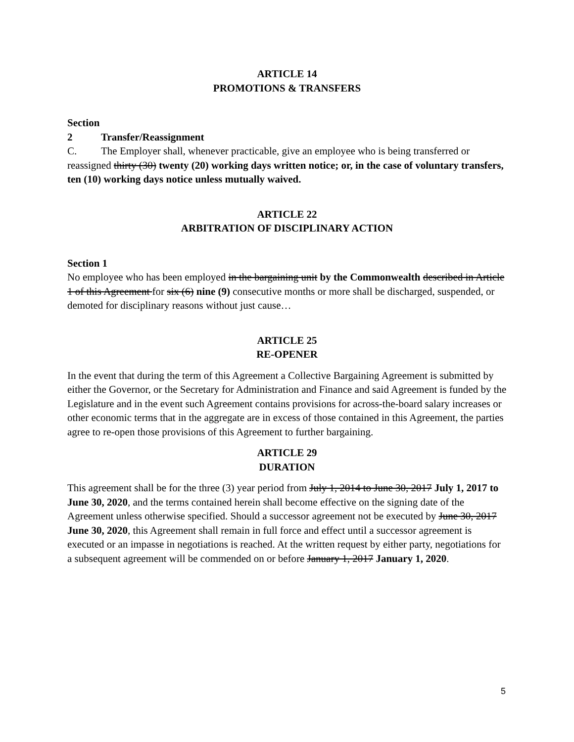ARTICLE 14
PROMOTIONS & TRANSFERS
Section 2 Transfer/Reassignment
C. The Employer shall, whenever practicable, give an employee who is being transferred or reassigned thirty (30) twenty (20) working days written notice; or, in the case of voluntary transfers, ten (10) working days notice unless mutually waived.
ARTICLE 22
ARBITRATION OF DISCIPLINARY ACTION
Section 1
No employee who has been employed in the bargaining unit by the Commonwealth described in Article 1 of this Agreement for six (6) nine (9) consecutive months or more shall be discharged, suspended, or demoted for disciplinary reasons without just cause…
ARTICLE 25
RE-OPENER
In the event that during the term of this Agreement a Collective Bargaining Agreement is submitted by either the Governor, or the Secretary for Administration and Finance and said Agreement is funded by the Legislature and in the event such Agreement contains provisions for across-the-board salary increases or other economic terms that in the aggregate are in excess of those contained in this Agreement, the parties agree to re-open those provisions of this Agreement to further bargaining.
ARTICLE 29
DURATION
This agreement shall be for the three (3) year period from July 1, 2014 to June 30, 2017 July 1, 2017 to June 30, 2020, and the terms contained herein shall become effective on the signing date of the Agreement unless otherwise specified. Should a successor agreement not be executed by June 30, 2017 June 30, 2020, this Agreement shall remain in full force and effect until a successor agreement is executed or an impasse in negotiations is reached. At the written request by either party, negotiations for a subsequent agreement will be commended on or before January 1, 2017 January 1, 2020.
5